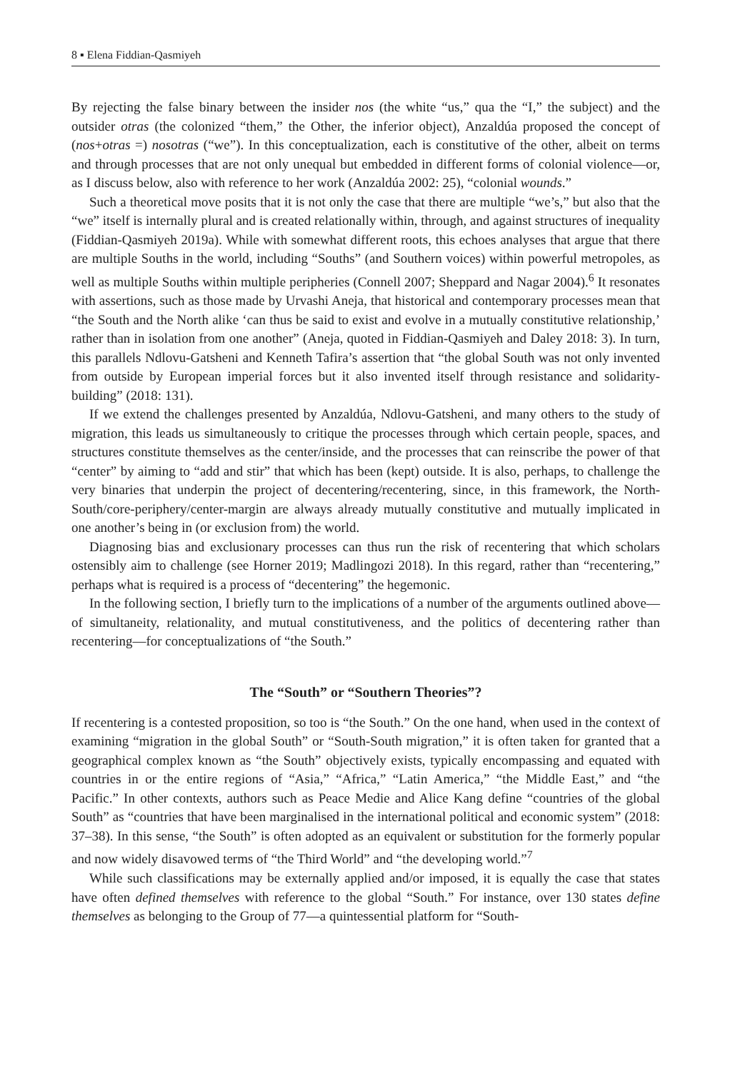8 ▪ Elena Fiddian-Qasmiyeh
By rejecting the false binary between the insider nos (the white “us,” qua the “I,” the subject) and the outsider otras (the colonized “them,” the Other, the inferior object), Anzaldúa proposed the concept of (nos+otras =) nosotras (“we”). In this conceptualization, each is constitutive of the other, albeit on terms and through processes that are not only unequal but embedded in different forms of colonial violence—or, as I discuss below, also with reference to her work (Anzaldúa 2002: 25), “colonial wounds.”
Such a theoretical move posits that it is not only the case that there are multiple “we’s,” but also that the “we” itself is internally plural and is created relationally within, through, and against structures of inequality (Fiddian-Qasmiyeh 2019a). While with somewhat different roots, this echoes analyses that argue that there are multiple Souths in the world, including “Souths” (and Southern voices) within powerful metropoles, as well as multiple Souths within multiple peripheries (Connell 2007; Sheppard and Nagar 2004).<sup>6</sup> It resonates with assertions, such as those made by Urvashi Aneja, that historical and contemporary processes mean that “the South and the North alike ‘can thus be said to exist and evolve in a mutually constitutive relationship,’ rather than in isolation from one another” (Aneja, quoted in Fiddian-Qasmiyeh and Daley 2018: 3). In turn, this parallels Ndlovu-Gatsheni and Kenneth Tafira’s assertion that “the global South was not only invented from outside by European imperial forces but it also invented itself through resistance and solidarity-building” (2018: 131).
If we extend the challenges presented by Anzaldúa, Ndlovu-Gatsheni, and many others to the study of migration, this leads us simultaneously to critique the processes through which certain people, spaces, and structures constitute themselves as the center/inside, and the processes that can reinscribe the power of that “center” by aiming to “add and stir” that which has been (kept) outside. It is also, perhaps, to challenge the very binaries that underpin the project of decentering/recentering, since, in this framework, the North-South/core-periphery/center-margin are always already mutually constitutive and mutually implicated in one another’s being in (or exclusion from) the world.
Diagnosing bias and exclusionary processes can thus run the risk of recentering that which scholars ostensibly aim to challenge (see Horner 2019; Madlingozi 2018). In this regard, rather than “recentering,” perhaps what is required is a process of “decentering” the hegemonic.
In the following section, I briefly turn to the implications of a number of the arguments outlined above—of simultaneity, relationality, and mutual constitutiveness, and the politics of decentering rather than recentering—for conceptualizations of “the South.”
The “South” or “Southern Theories”?
If recentering is a contested proposition, so too is “the South.” On the one hand, when used in the context of examining “migration in the global South” or “South-South migration,” it is often taken for granted that a geographical complex known as “the South” objectively exists, typically encompassing and equated with countries in or the entire regions of “Asia,” “Africa,” “Latin America,” “the Middle East,” and “the Pacific.” In other contexts, authors such as Peace Medie and Alice Kang define “countries of the global South” as “countries that have been marginalised in the international political and economic system” (2018: 37–38). In this sense, “the South” is often adopted as an equivalent or substitution for the formerly popular and now widely disavowed terms of “the Third World” and “the developing world.”<sup>7</sup>
While such classifications may be externally applied and/or imposed, it is equally the case that states have often defined themselves with reference to the global “South.” For instance, over 130 states define themselves as belonging to the Group of 77—a quintessential platform for “South-